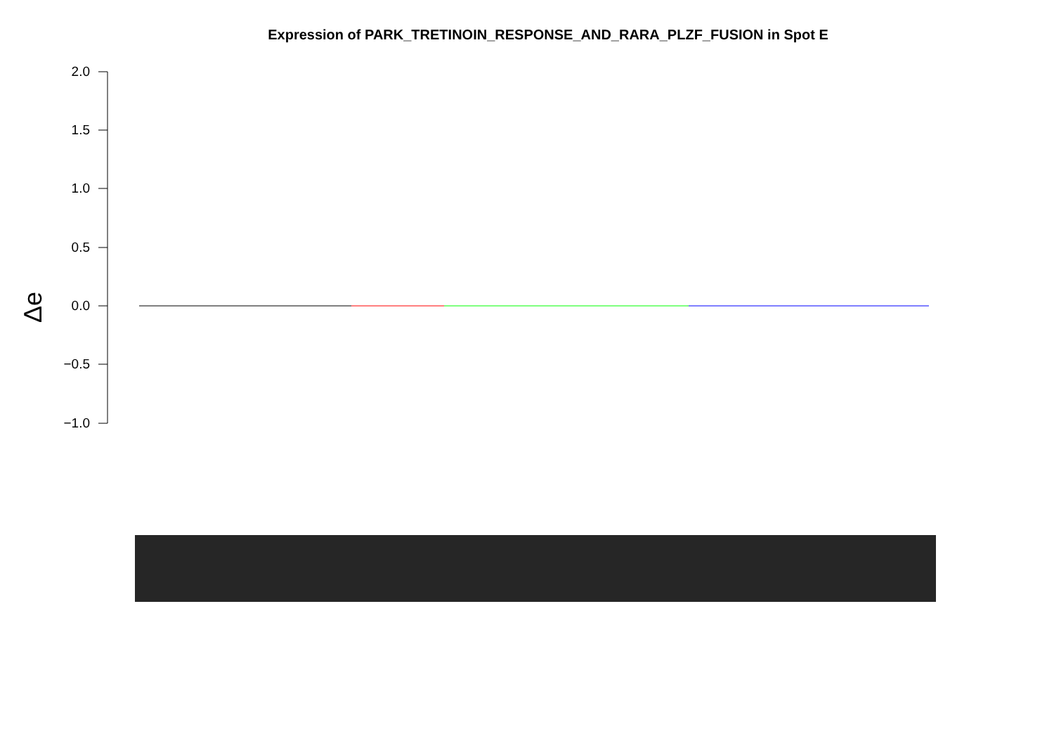Expression of PARK_TRETINOIN_RESPONSE_AND_RARA_PLZF_FUSION in Spot E
2.0
1.5
1.0
0.5
0.0
−0.5
−1.0
Δe